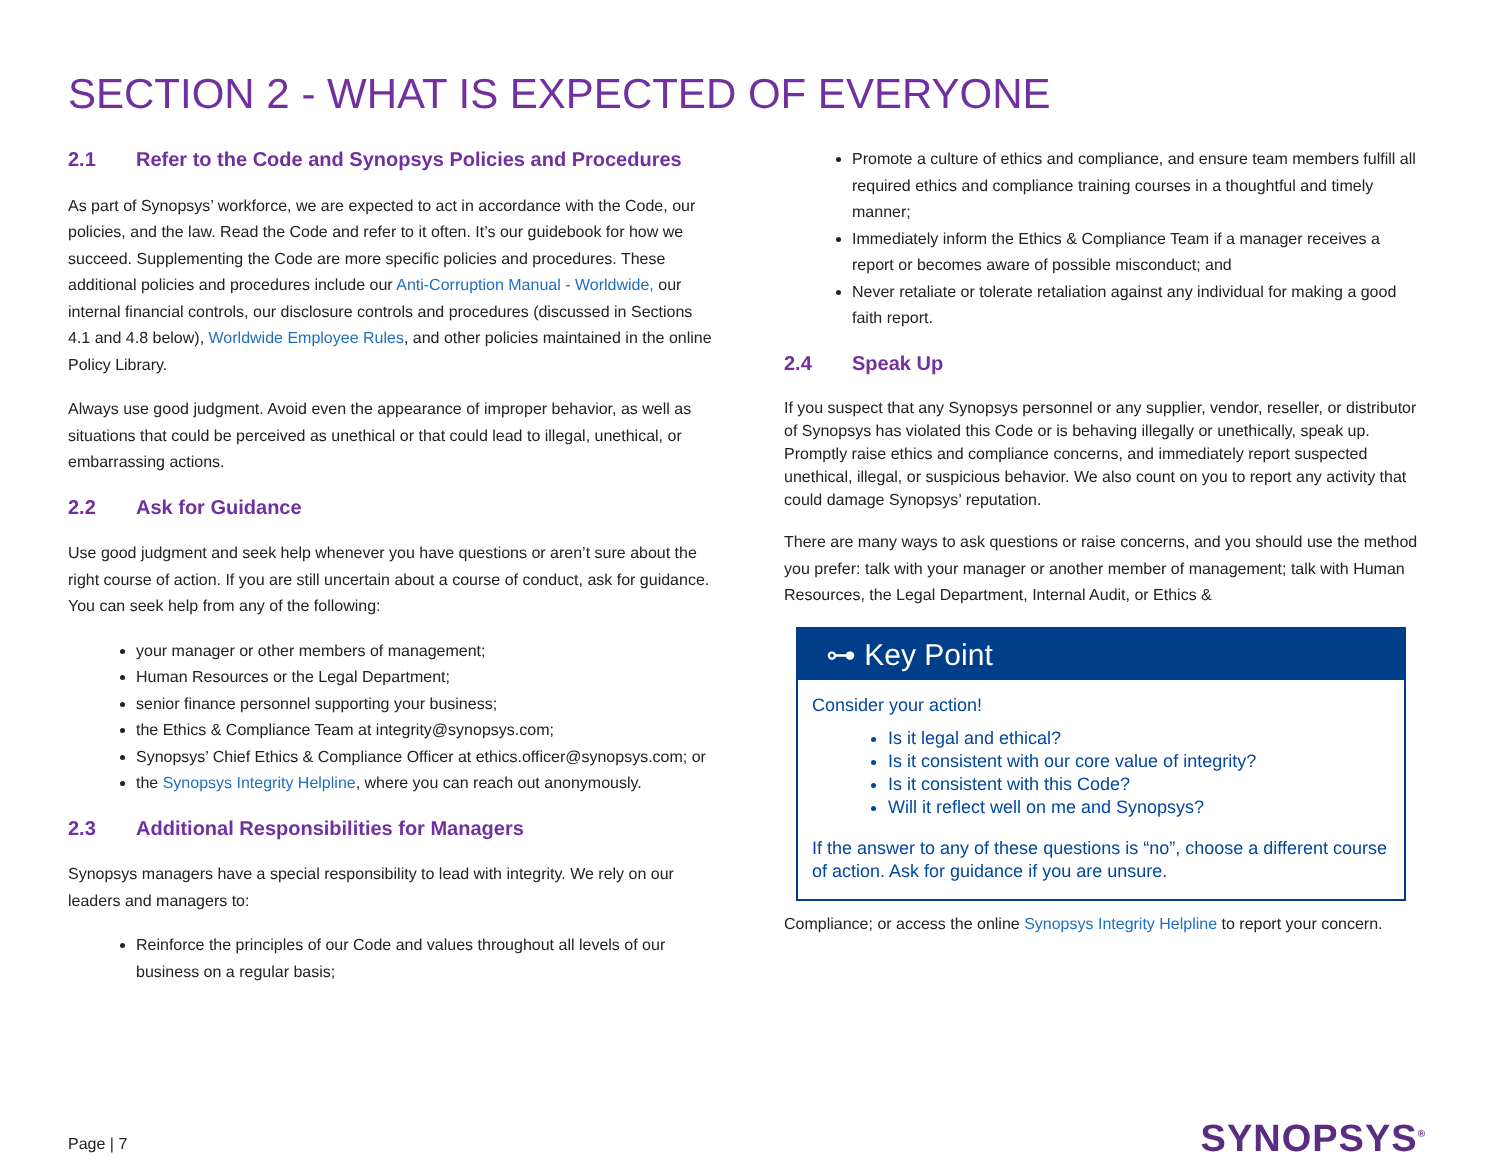SECTION 2 - WHAT IS EXPECTED OF EVERYONE
2.1 Refer to the Code and Synopsys Policies and Procedures
As part of Synopsys’ workforce, we are expected to act in accordance with the Code, our policies, and the law. Read the Code and refer to it often. It’s our guidebook for how we succeed. Supplementing the Code are more specific policies and procedures. These additional policies and procedures include our Anti-Corruption Manual - Worldwide, our internal financial controls, our disclosure controls and procedures (discussed in Sections 4.1 and 4.8 below), Worldwide Employee Rules, and other policies maintained in the online Policy Library.
Always use good judgment. Avoid even the appearance of improper behavior, as well as situations that could be perceived as unethical or that could lead to illegal, unethical, or embarrassing actions.
2.2 Ask for Guidance
Use good judgment and seek help whenever you have questions or aren’t sure about the right course of action. If you are still uncertain about a course of conduct, ask for guidance. You can seek help from any of the following:
your manager or other members of management;
Human Resources or the Legal Department;
senior finance personnel supporting your business;
the Ethics & Compliance Team at integrity@synopsys.com;
Synopsys’ Chief Ethics & Compliance Officer at ethics.officer@synopsys.com; or
the Synopsys Integrity Helpline, where you can reach out anonymously.
2.3 Additional Responsibilities for Managers
Synopsys managers have a special responsibility to lead with integrity. We rely on our leaders and managers to:
Reinforce the principles of our Code and values throughout all levels of our business on a regular basis;
Promote a culture of ethics and compliance, and ensure team members fulfill all required ethics and compliance training courses in a thoughtful and timely manner;
Immediately inform the Ethics & Compliance Team if a manager receives a report or becomes aware of possible misconduct; and
Never retaliate or tolerate retaliation against any individual for making a good faith report.
2.4 Speak Up
If you suspect that any Synopsys personnel or any supplier, vendor, reseller, or distributor of Synopsys has violated this Code or is behaving illegally or unethically, speak up. Promptly raise ethics and compliance concerns, and immediately report suspected unethical, illegal, or suspicious behavior. We also count on you to report any activity that could damage Synopsys’ reputation.
There are many ways to ask questions or raise concerns, and you should use the method you prefer: talk with your manager or another member of management; talk with Human Resources, the Legal Department, Internal Audit, or Ethics &
⊶ Key Point
Consider your action!
Is it legal and ethical?
Is it consistent with our core value of integrity?
Is it consistent with this Code?
Will it reflect well on me and Synopsys?
If the answer to any of these questions is “no”, choose a different course of action. Ask for guidance if you are unsure.
Compliance; or access the online Synopsys Integrity Helpline to report your concern.
Page | 7
SYNOPSYS<sup>®</sup>